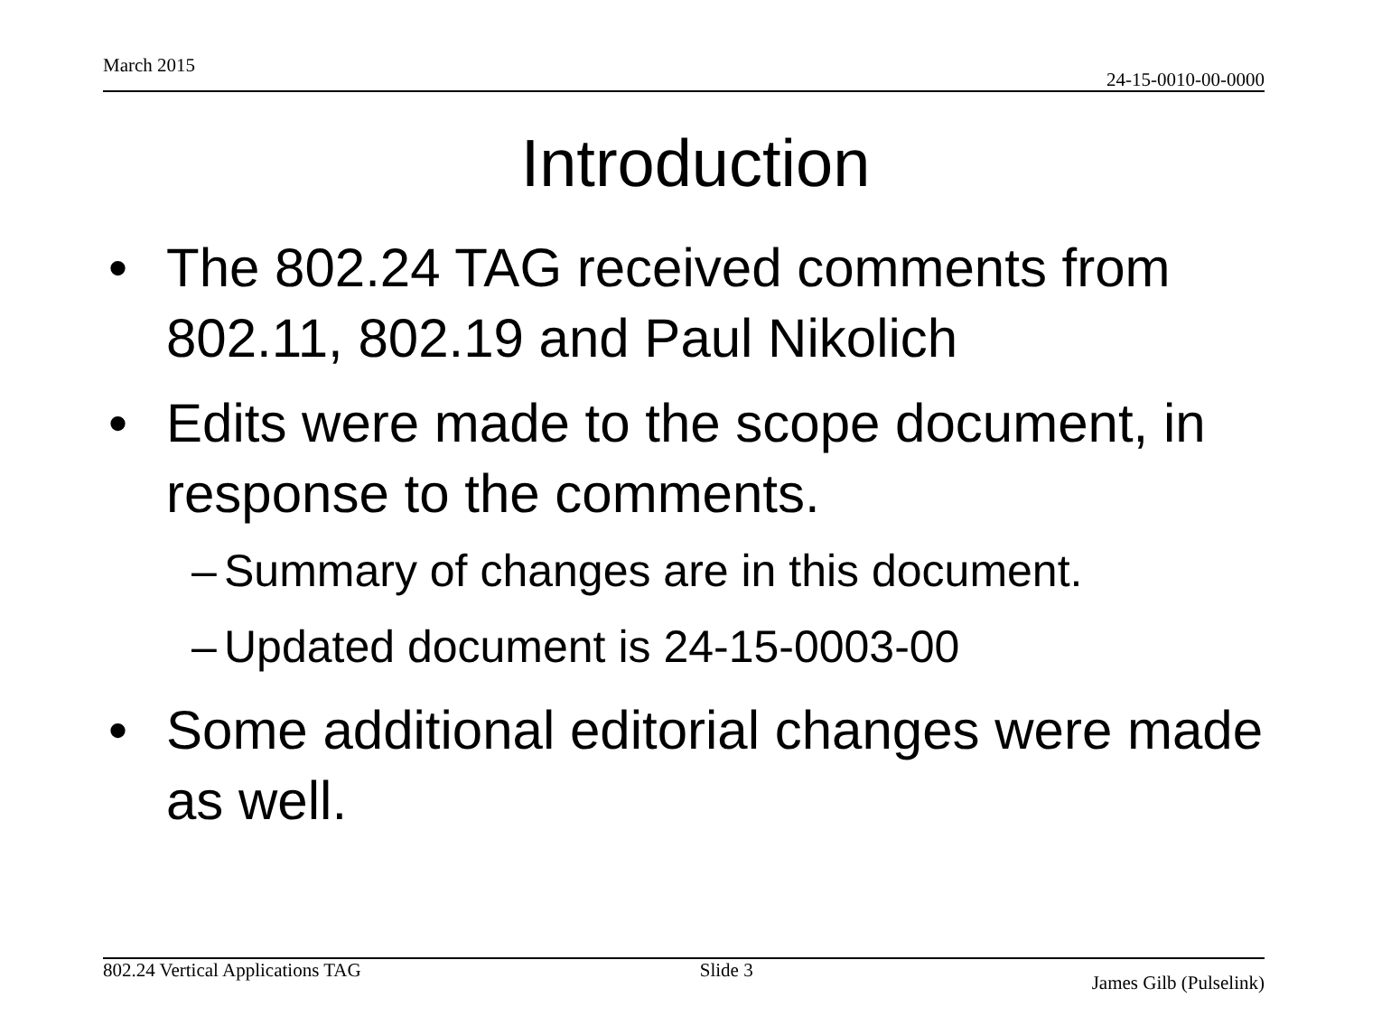March 2015 24-15-0010-00-0000
Introduction
• The 802.24 TAG received comments from 802.11, 802.19 and Paul Nikolich
• Edits were made to the scope document, in response to the comments.
– Summary of changes are in this document.
– Updated document is 24-15-0003-00
• Some additional editorial changes were made as well.
802.24 Vertical Applications TAG Slide 3 James Gilb (Pulselink)